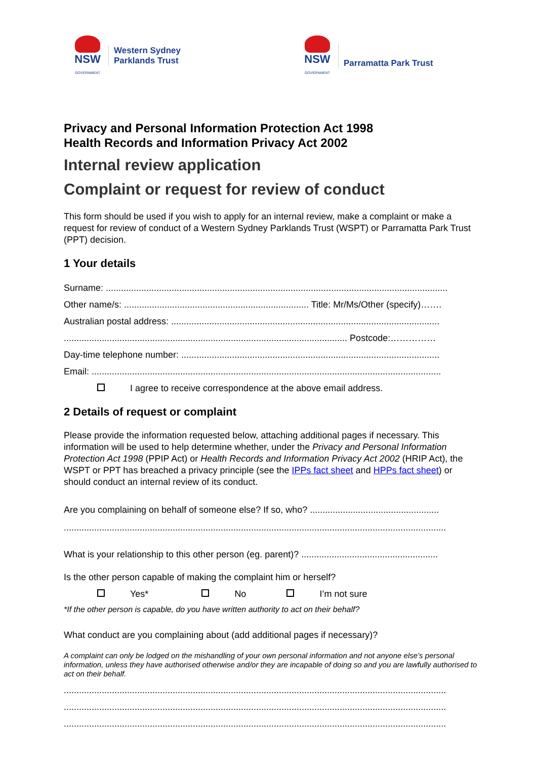NSW
GOVERNMENT
Western Sydney
Parklands Trust
NSW
GOVERNMENT
Parramatta Park Trust
Privacy and Personal Information Protection Act 1998
Health Records and Information Privacy Act 2002
Internal review application
Complaint or request for review of conduct
This form should be used if you wish to apply for an internal review, make a complaint or make a request for review of conduct of a Western Sydney Parklands Trust (WSPT) or Parramatta Park Trust (PPT) decision.
1 Your details
Surname: .......................................................................................................................................
Other name/s: ......................................................................... Title: Mr/Ms/Other (specify)…….
Australian postal address: ..........................................................................................................
................................................................................................................ Postcode:……………
Day-time telephone number: ......................................................................................................
Email: ..........................................................................................................................................
I agree to receive correspondence at the above email address.
2 Details of request or complaint
Please provide the information requested below, attaching additional pages if necessary. This information will be used to help determine whether, under the Privacy and Personal Information Protection Act 1998 (PPIP Act) or Health Records and Information Privacy Act 2002 (HRIP Act), the WSPT or PPT has breached a privacy principle (see the IPPs fact sheet and HPPs fact sheet) or should conduct an internal review of its conduct.
Are you complaining on behalf of someone else? If so, who? ...................................................
.......................................................................................................................................................
What is your relationship to this other person (eg. parent)? ......................................................
Is the other person capable of making the complaint him or herself?
Yes* No I’m not sure
*If the other person is capable, do you have written authority to act on their behalf?
What conduct are you complaining about (add additional pages if necessary)?
A complaint can only be lodged on the mishandling of your own personal information and not anyone else’s personal information, unless they have authorised otherwise and/or they are incapable of doing so and you are lawfully authorised to act on their behalf.
.......................................................................................................................................................
.......................................................................................................................................................
.......................................................................................................................................................